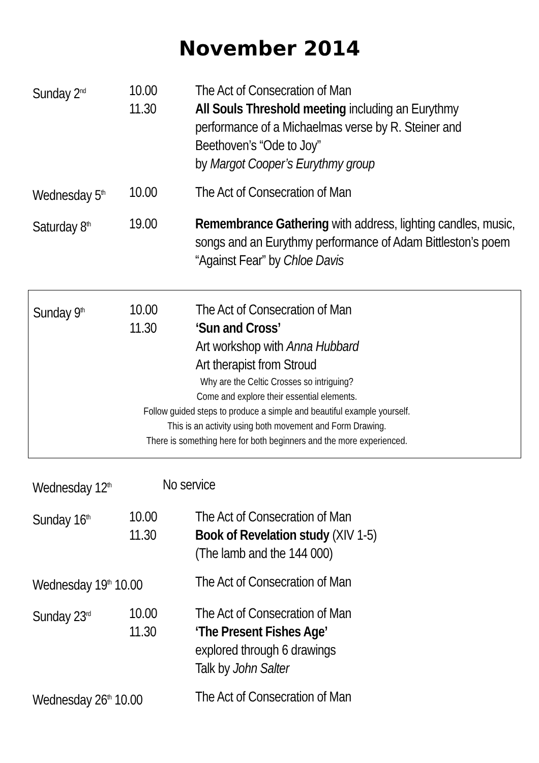November 2014
Sunday 2<sup>nd</sup>
10.00
11.30
The Act of Consecration of Man
All Souls Threshold meeting including an Eurythmy performance of a Michaelmas verse by R. Steiner and Beethoven’s “Ode to Joy”
by Margot Cooper’s Eurythmy group
Wednesday 5<sup>th</sup>
10.00 The Act of Consecration of Man
Saturday 8<sup>th</sup>
19.00 Remembrance Gathering with address, lighting candles, music, songs and an Eurythmy performance of Adam Bittleston’s poem “Against Fear” by Chloe Davis
Sunday 9<sup>th</sup>
10.00
11.30
The Act of Consecration of Man
‘Sun and Cross’
Art workshop with Anna Hubbard
Art therapist from Stroud
Why are the Celtic Crosses so intriguing?
Come and explore their essential elements.
Follow guided steps to produce a simple and beautiful example yourself.
This is an activity using both movement and Form Drawing.
There is something here for both beginners and the more experienced.
Wednesday 12<sup>th</sup>
No service
Sunday 16<sup>th</sup>
10.00
11.30
The Act of Consecration of Man
Book of Revelation study (XIV 1-5)
(The lamb and the 144 000)
Wednesday 19<sup>th</sup> 10.00
The Act of Consecration of Man
Sunday 23<sup>rd</sup>
10.00
11.30
The Act of Consecration of Man
‘The Present Fishes Age’
explored through 6 drawings
Talk by John Salter
Wednesday 26<sup>th</sup> 10.00
The Act of Consecration of Man